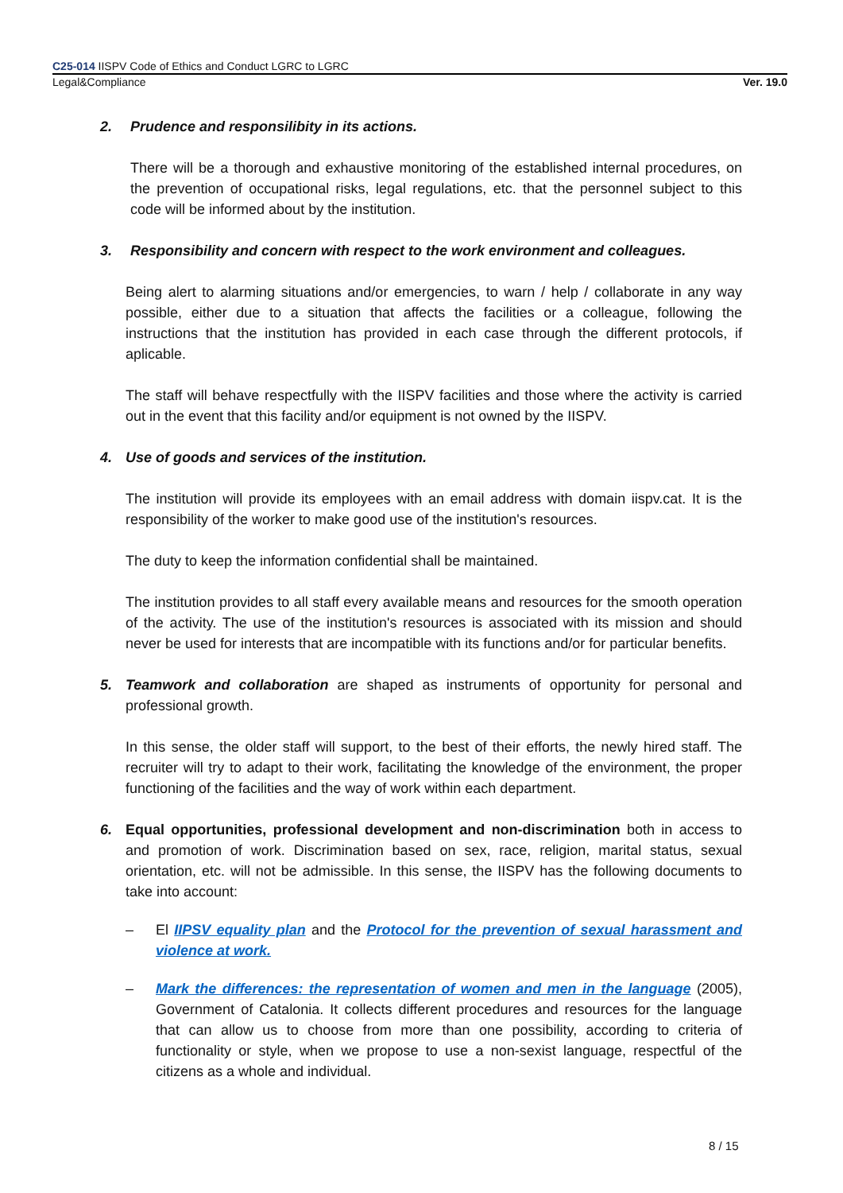C25-014 IISPV Code of Ethics and Conduct LGRC to LGRC
Legal&Compliance Ver. 19.0
2. Prudence and responsilibity in its actions.
There will be a thorough and exhaustive monitoring of the established internal procedures, on the prevention of occupational risks, legal regulations, etc. that the personnel subject to this code will be informed about by the institution.
3. Responsibility and concern with respect to the work environment and colleagues.
Being alert to alarming situations and/or emergencies, to warn / help / collaborate in any way possible, either due to a situation that affects the facilities or a colleague, following the instructions that the institution has provided in each case through the different protocols, if aplicable.
The staff will behave respectfully with the IISPV facilities and those where the activity is carried out in the event that this facility and/or equipment is not owned by the IISPV.
4. Use of goods and services of the institution.
The institution will provide its employees with an email address with domain iispv.cat. It is the responsibility of the worker to make good use of the institution's resources.
The duty to keep the information confidential shall be maintained.
The institution provides to all staff every available means and resources for the smooth operation of the activity. The use of the institution's resources is associated with its mission and should never be used for interests that are incompatible with its functions and/or for particular benefits.
5. Teamwork and collaboration are shaped as instruments of opportunity for personal and professional growth.
In this sense, the older staff will support, to the best of their efforts, the newly hired staff. The recruiter will try to adapt to their work, facilitating the knowledge of the environment, the proper functioning of the facilities and the way of work within each department.
6. Equal opportunities, professional development and non-discrimination both in access to and promotion of work. Discrimination based on sex, race, religion, marital status, sexual orientation, etc. will not be admissible. In this sense, the IISPV has the following documents to take into account:
– El IIPSV equality plan and the Protocol for the prevention of sexual harassment and violence at work.
– Mark the differences: the representation of women and men in the language (2005), Government of Catalonia. It collects different procedures and resources for the language that can allow us to choose from more than one possibility, according to criteria of functionality or style, when we propose to use a non-sexist language, respectful of the citizens as a whole and individual.
8 / 15